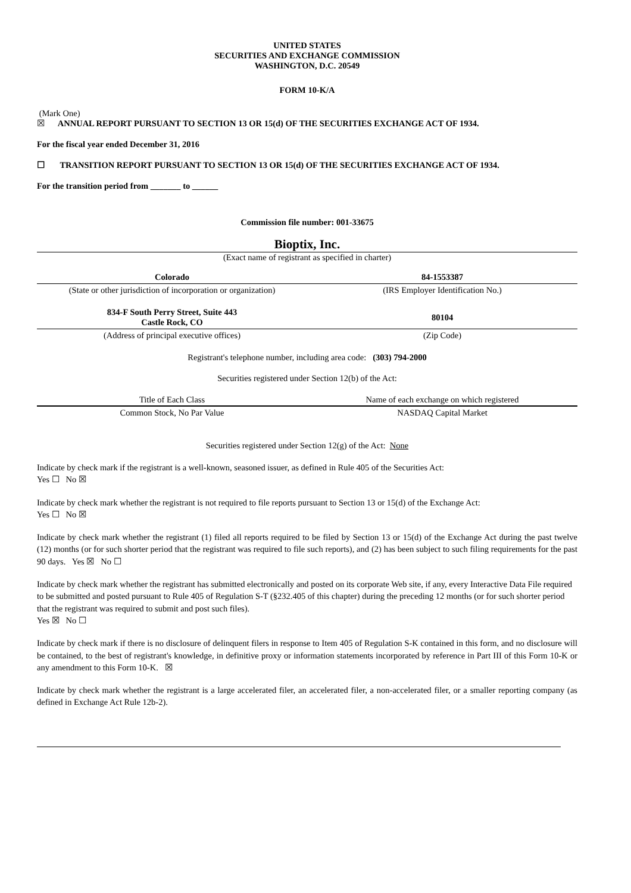UNITED STATES
SECURITIES AND EXCHANGE COMMISSION
WASHINGTON, D.C. 20549
FORM 10-K/A
(Mark One)
☒ ANNUAL REPORT PURSUANT TO SECTION 13 OR 15(d) OF THE SECURITIES EXCHANGE ACT OF 1934.
For the fiscal year ended December 31, 2016
☐ TRANSITION REPORT PURSUANT TO SECTION 13 OR 15(d) OF THE SECURITIES EXCHANGE ACT OF 1934.
For the transition period from _______ to ______
Commission file number: 001-33675
Bioptix, Inc.
(Exact name of registrant as specified in charter)
| Colorado | 84-1553387 |
| (State or other jurisdiction of incorporation or organization) | (IRS Employer Identification No.) |
| 834-F South Perry Street, Suite 443 Castle Rock, CO | 80104 |
| (Address of principal executive offices) | (Zip Code) |
Registrant's telephone number, including area code: (303) 794-2000
Securities registered under Section 12(b) of the Act:
| Title of Each Class | Name of each exchange on which registered |
| --- | --- |
| Common Stock, No Par Value | NASDAQ Capital Market |
Securities registered under Section 12(g) of the Act: None
Indicate by check mark if the registrant is a well-known, seasoned issuer, as defined in Rule 405 of the Securities Act:
Yes ☐ No ☒
Indicate by check mark whether the registrant is not required to file reports pursuant to Section 13 or 15(d) of the Exchange Act:
Yes ☐ No ☒
Indicate by check mark whether the registrant (1) filed all reports required to be filed by Section 13 or 15(d) of the Exchange Act during the past twelve (12) months (or for such shorter period that the registrant was required to file such reports), and (2) has been subject to such filing requirements for the past 90 days. Yes ☒ No ☐
Indicate by check mark whether the registrant has submitted electronically and posted on its corporate Web site, if any, every Interactive Data File required to be submitted and posted pursuant to Rule 405 of Regulation S-T (§232.405 of this chapter) during the preceding 12 months (or for such shorter period that the registrant was required to submit and post such files).
Yes ☒ No ☐
Indicate by check mark if there is no disclosure of delinquent filers in response to Item 405 of Regulation S-K contained in this form, and no disclosure will be contained, to the best of registrant's knowledge, in definitive proxy or information statements incorporated by reference in Part III of this Form 10-K or any amendment to this Form 10-K. ☒
Indicate by check mark whether the registrant is a large accelerated filer, an accelerated filer, a non-accelerated filer, or a smaller reporting company (as defined in Exchange Act Rule 12b-2).